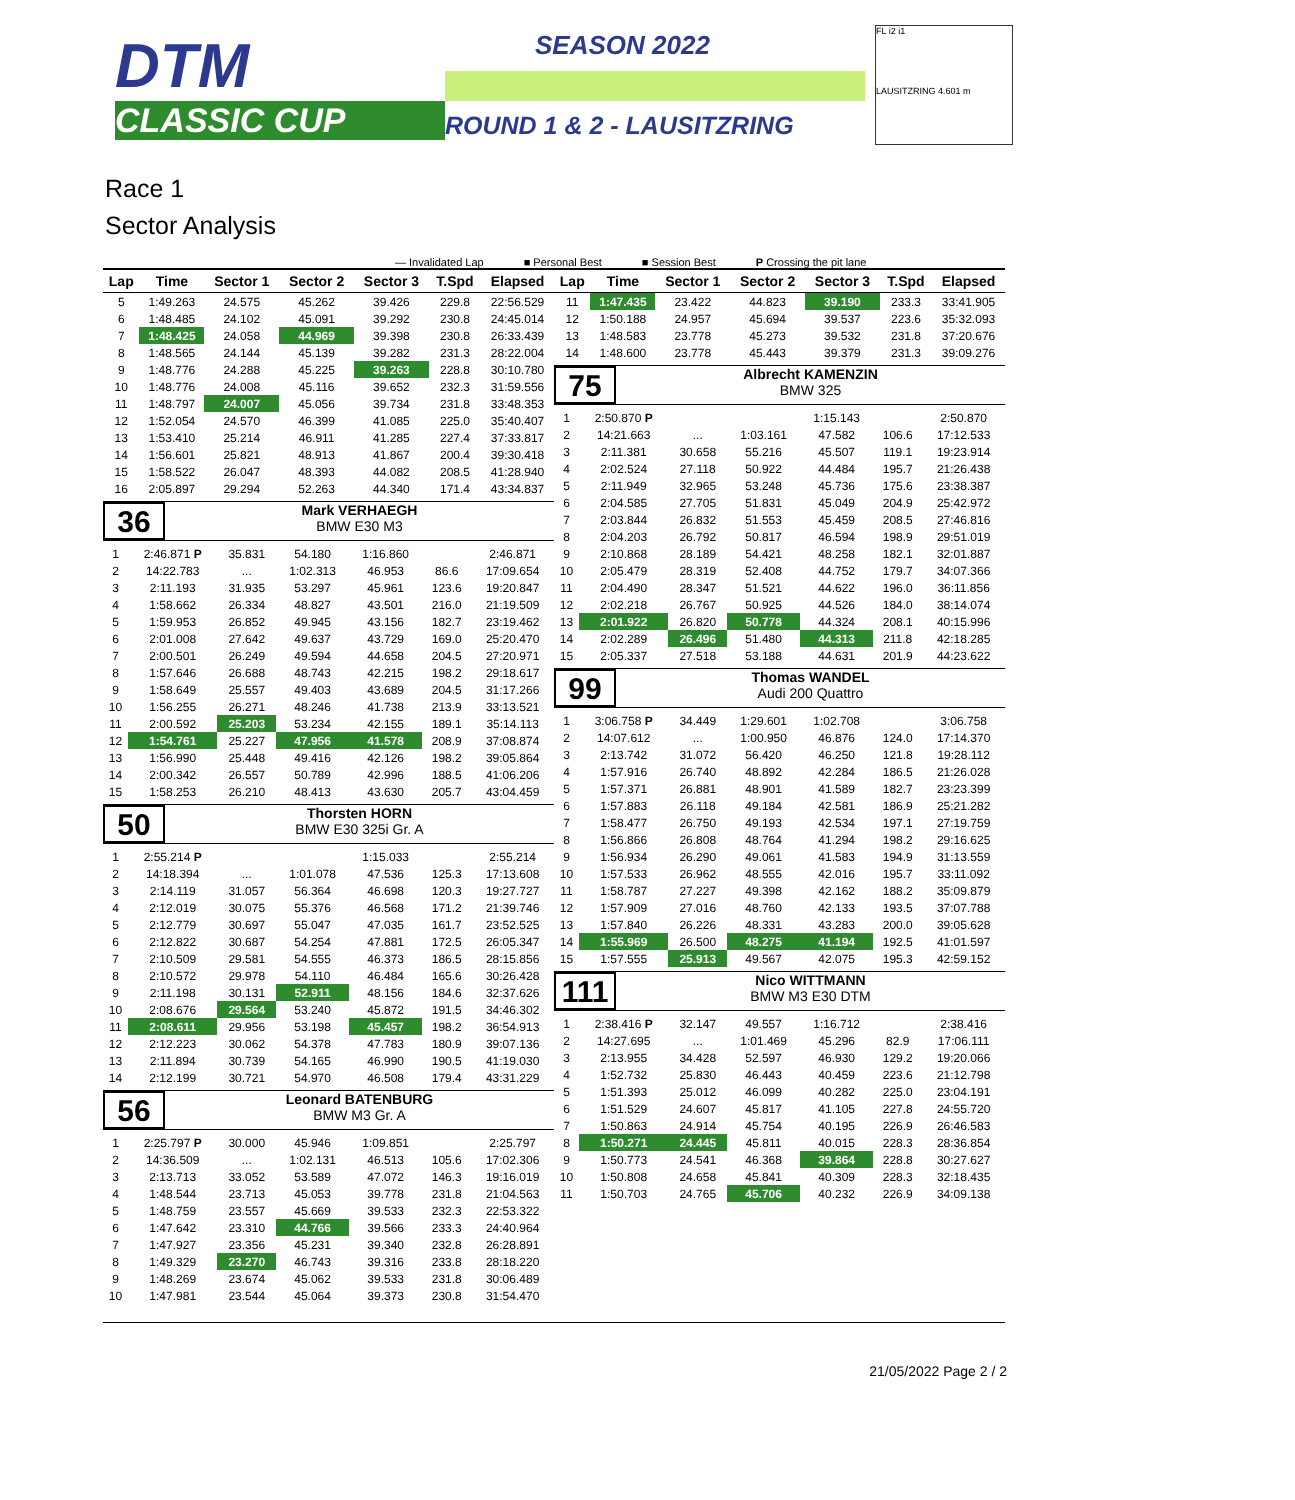DTM
CLASSIC CUP
SEASON 2022
ROUND 1 & 2 - LAUSITZRING
FL i2 i1
LAUSITZRING 4.601 m
Race 1
Sector Analysis
— Invalidated Lap ■ Personal Best ■ Session Best P Crossing the pit lane
| Lap | Time | Sector 1 | Sector 2 | Sector 3 | T.Spd | Elapsed |
| --- | --- | --- | --- | --- | --- | --- |
| 5 | 1:49.263 | 24.575 | 45.262 | 39.426 | 229.8 | 22:56.529 |
| 6 | 1:48.485 | 24.102 | 45.091 | 39.292 | 230.8 | 24:45.014 |
| 7 | 1:48.425 | 24.058 | 44.969 | 39.398 | 230.8 | 26:33.439 |
| 8 | 1:48.565 | 24.144 | 45.139 | 39.282 | 231.3 | 28:22.004 |
| 9 | 1:48.776 | 24.288 | 45.225 | 39.263 | 228.8 | 30:10.780 |
| 10 | 1:48.776 | 24.008 | 45.116 | 39.652 | 232.3 | 31:59.556 |
| 11 | 1:48.797 | 24.007 | 45.056 | 39.734 | 231.8 | 33:48.353 |
| 12 | 1:52.054 | 24.570 | 46.399 | 41.085 | 225.0 | 35:40.407 |
| 13 | 1:53.410 | 25.214 | 46.911 | 41.285 | 227.4 | 37:33.817 |
| 14 | 1:56.601 | 25.821 | 48.913 | 41.867 | 200.4 | 39:30.418 |
| 15 | 1:58.522 | 26.047 | 48.393 | 44.082 | 208.5 | 41:28.940 |
| 16 | 2:05.897 | 29.294 | 52.263 | 44.340 | 171.4 | 43:34.837 |
36
Mark VERHAEGH
BMW E30 M3
| 1 | 2:46.871 P | 35.831 | 54.180 | 1:16.860 | | 2:46.871 |
| 2 | 14:22.783 | ... | 1:02.313 | 46.953 | 86.6 | 17:09.654 |
| 3 | 2:11.193 | 31.935 | 53.297 | 45.961 | 123.6 | 19:20.847 |
| 4 | 1:58.662 | 26.334 | 48.827 | 43.501 | 216.0 | 21:19.509 |
| 5 | 1:59.953 | 26.852 | 49.945 | 43.156 | 182.7 | 23:19.462 |
| 6 | 2:01.008 | 27.642 | 49.637 | 43.729 | 169.0 | 25:20.470 |
| 7 | 2:00.501 | 26.249 | 49.594 | 44.658 | 204.5 | 27:20.971 |
| 8 | 1:57.646 | 26.688 | 48.743 | 42.215 | 198.2 | 29:18.617 |
| 9 | 1:58.649 | 25.557 | 49.403 | 43.689 | 204.5 | 31:17.266 |
| 10 | 1:56.255 | 26.271 | 48.246 | 41.738 | 213.9 | 33:13.521 |
| 11 | 2:00.592 | 25.203 | 53.234 | 42.155 | 189.1 | 35:14.113 |
| 12 | 1:54.761 | 25.227 | 47.956 | 41.578 | 208.9 | 37:08.874 |
| 13 | 1:56.990 | 25.448 | 49.416 | 42.126 | 198.2 | 39:05.864 |
| 14 | 2:00.342 | 26.557 | 50.789 | 42.996 | 188.5 | 41:06.206 |
| 15 | 1:58.253 | 26.210 | 48.413 | 43.630 | 205.7 | 43:04.459 |
50
Thorsten HORN
BMW E30 325i Gr. A
| 1 | 2:55.214 P | | | 1:15.033 | | 2:55.214 |
| 2 | 14:18.394 | ... | 1:01.078 | 47.536 | 125.3 | 17:13.608 |
| 3 | 2:14.119 | 31.057 | 56.364 | 46.698 | 120.3 | 19:27.727 |
| 4 | 2:12.019 | 30.075 | 55.376 | 46.568 | 171.2 | 21:39.746 |
| 5 | 2:12.779 | 30.697 | 55.047 | 47.035 | 161.7 | 23:52.525 |
| 6 | 2:12.822 | 30.687 | 54.254 | 47.881 | 172.5 | 26:05.347 |
| 7 | 2:10.509 | 29.581 | 54.555 | 46.373 | 186.5 | 28:15.856 |
| 8 | 2:10.572 | 29.978 | 54.110 | 46.484 | 165.6 | 30:26.428 |
| 9 | 2:11.198 | 30.131 | 52.911 | 48.156 | 184.6 | 32:37.626 |
| 10 | 2:08.676 | 29.564 | 53.240 | 45.872 | 191.5 | 34:46.302 |
| 11 | 2:08.611 | 29.956 | 53.198 | 45.457 | 198.2 | 36:54.913 |
| 12 | 2:12.223 | 30.062 | 54.378 | 47.783 | 180.9 | 39:07.136 |
| 13 | 2:11.894 | 30.739 | 54.165 | 46.990 | 190.5 | 41:19.030 |
| 14 | 2:12.199 | 30.721 | 54.970 | 46.508 | 179.4 | 43:31.229 |
56
Leonard BATENBURG
BMW M3 Gr. A
| 1 | 2:25.797 P | 30.000 | 45.946 | 1:09.851 | | 2:25.797 |
| 2 | 14:36.509 | ... | 1:02.131 | 46.513 | 105.6 | 17:02.306 |
| 3 | 2:13.713 | 33.052 | 53.589 | 47.072 | 146.3 | 19:16.019 |
| 4 | 1:48.544 | 23.713 | 45.053 | 39.778 | 231.8 | 21:04.563 |
| 5 | 1:48.759 | 23.557 | 45.669 | 39.533 | 232.3 | 22:53.322 |
| 6 | 1:47.642 | 23.310 | 44.766 | 39.566 | 233.3 | 24:40.964 |
| 7 | 1:47.927 | 23.356 | 45.231 | 39.340 | 232.8 | 26:28.891 |
| 8 | 1:49.329 | 23.270 | 46.743 | 39.316 | 233.8 | 28:18.220 |
| 9 | 1:48.269 | 23.674 | 45.062 | 39.533 | 231.8 | 30:06.489 |
| 10 | 1:47.981 | 23.544 | 45.064 | 39.373 | 230.8 | 31:54.470 |
| Lap | Time | Sector 1 | Sector 2 | Sector 3 | T.Spd | Elapsed |
| --- | --- | --- | --- | --- | --- | --- |
| 11 | 1:47.435 | 23.422 | 44.823 | 39.190 | 233.3 | 33:41.905 |
| 12 | 1:50.188 | 24.957 | 45.694 | 39.537 | 223.6 | 35:32.093 |
| 13 | 1:48.583 | 23.778 | 45.273 | 39.532 | 231.8 | 37:20.676 |
| 14 | 1:48.600 | 23.778 | 45.443 | 39.379 | 231.3 | 39:09.276 |
75
Albrecht KAMENZIN
BMW 325
| 1 | 2:50.870 P | | | 1:15.143 | | 2:50.870 |
| 2 | 14:21.663 | ... | 1:03.161 | 47.582 | 106.6 | 17:12.533 |
| 3 | 2:11.381 | 30.658 | 55.216 | 45.507 | 119.1 | 19:23.914 |
| 4 | 2:02.524 | 27.118 | 50.922 | 44.484 | 195.7 | 21:26.438 |
| 5 | 2:11.949 | 32.965 | 53.248 | 45.736 | 175.6 | 23:38.387 |
| 6 | 2:04.585 | 27.705 | 51.831 | 45.049 | 204.9 | 25:42.972 |
| 7 | 2:03.844 | 26.832 | 51.553 | 45.459 | 208.5 | 27:46.816 |
| 8 | 2:04.203 | 26.792 | 50.817 | 46.594 | 198.9 | 29:51.019 |
| 9 | 2:10.868 | 28.189 | 54.421 | 48.258 | 182.1 | 32:01.887 |
| 10 | 2:05.479 | 28.319 | 52.408 | 44.752 | 179.7 | 34:07.366 |
| 11 | 2:04.490 | 28.347 | 51.521 | 44.622 | 196.0 | 36:11.856 |
| 12 | 2:02.218 | 26.767 | 50.925 | 44.526 | 184.0 | 38:14.074 |
| 13 | 2:01.922 | 26.820 | 50.778 | 44.324 | 208.1 | 40:15.996 |
| 14 | 2:02.289 | 26.496 | 51.480 | 44.313 | 211.8 | 42:18.285 |
| 15 | 2:05.337 | 27.518 | 53.188 | 44.631 | 201.9 | 44:23.622 |
99
Thomas WANDEL
Audi 200 Quattro
| 1 | 3:06.758 P | 34.449 | 1:29.601 | 1:02.708 | | 3:06.758 |
| 2 | 14:07.612 | ... | 1:00.950 | 46.876 | 124.0 | 17:14.370 |
| 3 | 2:13.742 | 31.072 | 56.420 | 46.250 | 121.8 | 19:28.112 |
| 4 | 1:57.916 | 26.740 | 48.892 | 42.284 | 186.5 | 21:26.028 |
| 5 | 1:57.371 | 26.881 | 48.901 | 41.589 | 182.7 | 23:23.399 |
| 6 | 1:57.883 | 26.118 | 49.184 | 42.581 | 186.9 | 25:21.282 |
| 7 | 1:58.477 | 26.750 | 49.193 | 42.534 | 197.1 | 27:19.759 |
| 8 | 1:56.866 | 26.808 | 48.764 | 41.294 | 198.2 | 29:16.625 |
| 9 | 1:56.934 | 26.290 | 49.061 | 41.583 | 194.9 | 31:13.559 |
| 10 | 1:57.533 | 26.962 | 48.555 | 42.016 | 195.7 | 33:11.092 |
| 11 | 1:58.787 | 27.227 | 49.398 | 42.162 | 188.2 | 35:09.879 |
| 12 | 1:57.909 | 27.016 | 48.760 | 42.133 | 193.5 | 37:07.788 |
| 13 | 1:57.840 | 26.226 | 48.331 | 43.283 | 200.0 | 39:05.628 |
| 14 | 1:55.969 | 26.500 | 48.275 | 41.194 | 192.5 | 41:01.597 |
| 15 | 1:57.555 | 25.913 | 49.567 | 42.075 | 195.3 | 42:59.152 |
111
Nico WITTMANN
BMW M3 E30 DTM
| 1 | 2:38.416 P | 32.147 | 49.557 | 1:16.712 | | 2:38.416 |
| 2 | 14:27.695 | ... | 1:01.469 | 45.296 | 82.9 | 17:06.111 |
| 3 | 2:13.955 | 34.428 | 52.597 | 46.930 | 129.2 | 19:20.066 |
| 4 | 1:52.732 | 25.830 | 46.443 | 40.459 | 223.6 | 21:12.798 |
| 5 | 1:51.393 | 25.012 | 46.099 | 40.282 | 225.0 | 23:04.191 |
| 6 | 1:51.529 | 24.607 | 45.817 | 41.105 | 227.8 | 24:55.720 |
| 7 | 1:50.863 | 24.914 | 45.754 | 40.195 | 226.9 | 26:46.583 |
| 8 | 1:50.271 | 24.445 | 45.811 | 40.015 | 228.3 | 28:36.854 |
| 9 | 1:50.773 | 24.541 | 46.368 | 39.864 | 228.8 | 30:27.627 |
| 10 | 1:50.808 | 24.658 | 45.841 | 40.309 | 228.3 | 32:18.435 |
| 11 | 1:50.703 | 24.765 | 45.706 | 40.232 | 226.9 | 34:09.138 |
21/05/2022 Page 2 / 2